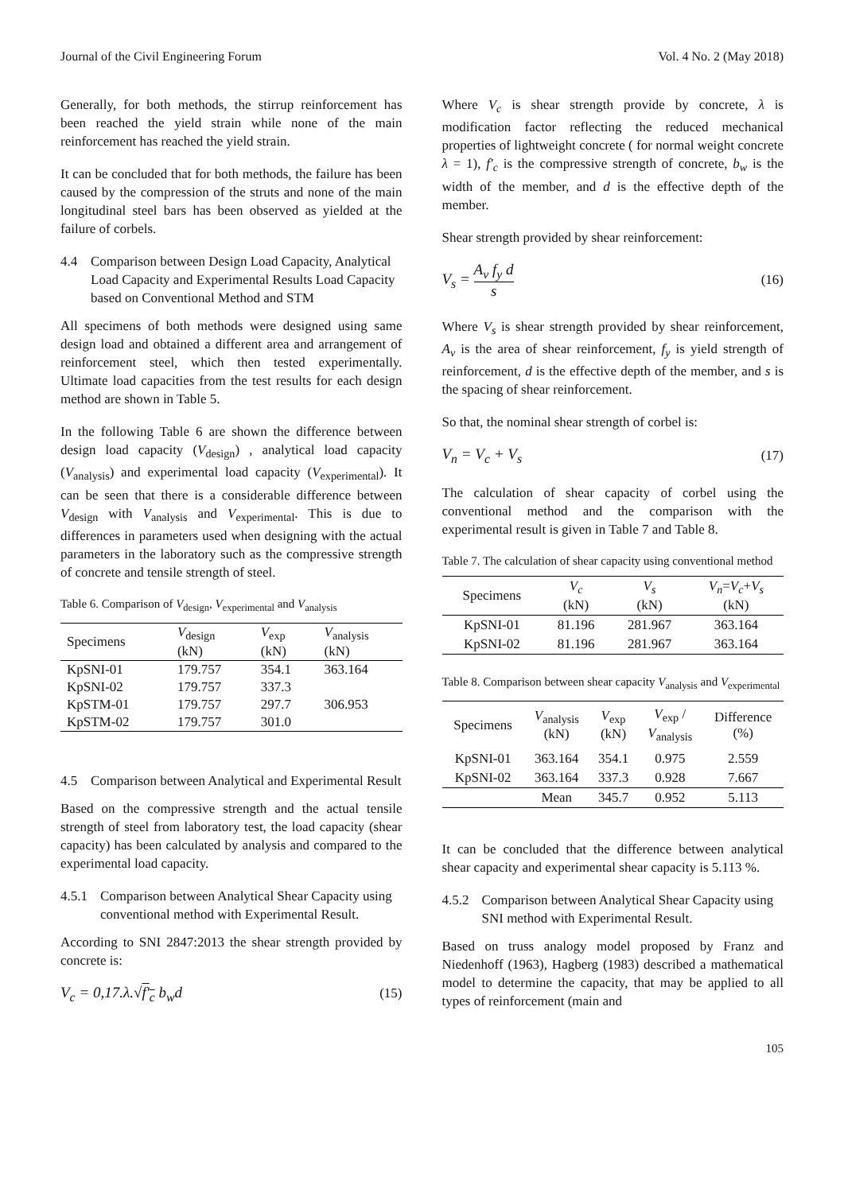Journal of the Civil Engineering Forum Vol. 4 No. 2 (May 2018)
Generally, for both methods, the stirrup reinforcement has been reached the yield strain while none of the main reinforcement has reached the yield strain.
It can be concluded that for both methods, the failure has been caused by the compression of the struts and none of the main longitudinal steel bars has been observed as yielded at the failure of corbels.
4.4 Comparison between Design Load Capacity, Analytical Load Capacity and Experimental Results Load Capacity based on Conventional Method and STM
All specimens of both methods were designed using same design load and obtained a different area and arrangement of reinforcement steel, which then tested experimentally. Ultimate load capacities from the test results for each design method are shown in Table 5.
In the following Table 6 are shown the difference between design load capacity (V<sub>design</sub>) , analytical load capacity (V<sub>analysis</sub>) and experimental load capacity (V<sub>experimental</sub>). It can be seen that there is a considerable difference between V<sub>design</sub> with V<sub>analysis</sub> and V<sub>experimental</sub>. This is due to differences in parameters used when designing with the actual parameters in the laboratory such as the compressive strength of concrete and tensile strength of steel.
Table 6. Comparison of V<sub>design</sub>, V<sub>experimental</sub> and V<sub>analysis</sub>
| Specimens | V<sub>design</sub> (kN) | V<sub>exp</sub> (kN) | V<sub>analysis</sub> (kN) |
| --- | --- | --- | --- |
| KpSNI-01 | 179.757 | 354.1 | 363.164 |
| KpSNI-02 | 179.757 | 337.3 | |
| KpSTM-01 | 179.757 | 297.7 | 306.953 |
| KpSTM-02 | 179.757 | 301.0 | |
4.5 Comparison between Analytical and Experimental Result
Based on the compressive strength and the actual tensile strength of steel from laboratory test, the load capacity (shear capacity) has been calculated by analysis and compared to the experimental load capacity.
4.5.1 Comparison between Analytical Shear Capacity using conventional method with Experimental Result.
According to SNI 2847:2013 the shear strength provided by concrete is:
V<sub>c</sub> = 0,17.λ.√f'<sub>c</sub> b<sub>w</sub>d (15)
Where V<sub>c</sub> is shear strength provide by concrete, λ is modification factor reflecting the reduced mechanical properties of lightweight concrete ( for normal weight concrete λ = 1), f'<sub>c</sub> is the compressive strength of concrete, b<sub>w</sub> is the width of the member, and d is the effective depth of the member.
Shear strength provided by shear reinforcement:
V<sub>s</sub> = A<sub>v</sub> f<sub>y</sub> d s (16)
Where V<sub>s</sub> is shear strength provided by shear reinforcement, A<sub>v</sub> is the area of shear reinforcement, f<sub>y</sub> is yield strength of reinforcement, d is the effective depth of the member, and s is the spacing of shear reinforcement.
So that, the nominal shear strength of corbel is:
V<sub>n</sub> = V<sub>c</sub> + V<sub>s</sub> (17)
The calculation of shear capacity of corbel using the conventional method and the comparison with the experimental result is given in Table 7 and Table 8.
Table 7. The calculation of shear capacity using conventional method
| Specimens | V<sub>c</sub> (kN) | V<sub>s</sub> (kN) | V<sub>n</sub> = V<sub>c</sub> + V<sub>s</sub> (kN) |
| --- | --- | --- | --- |
| KpSNI-01 | 81.196 | 281.967 | 363.164 |
| KpSNI-02 | 81.196 | 281.967 | 363.164 |
Table 8. Comparison between shear capacity V<sub>analysis</sub> and V<sub>experimental</sub>
| Specimens | V<sub>analysis</sub> (kN) | V<sub>exp</sub> (kN) | V<sub>exp</sub> / V<sub>analysis</sub> | Difference (%) |
| --- | --- | --- | --- | --- |
| KpSNI-01 | 363.164 | 354.1 | 0.975 | 2.559 |
| KpSNI-02 | 363.164 | 337.3 | 0.928 | 7.667 |
| | Mean | 345.7 | 0.952 | 5.113 |
It can be concluded that the difference between analytical shear capacity and experimental shear capacity is 5.113 %.
4.5.2 Comparison between Analytical Shear Capacity using SNI method with Experimental Result.
Based on truss analogy model proposed by Franz and Niedenhoff (1963), Hagberg (1983) described a mathematical model to determine the capacity, that may be applied to all types of reinforcement (main and
105